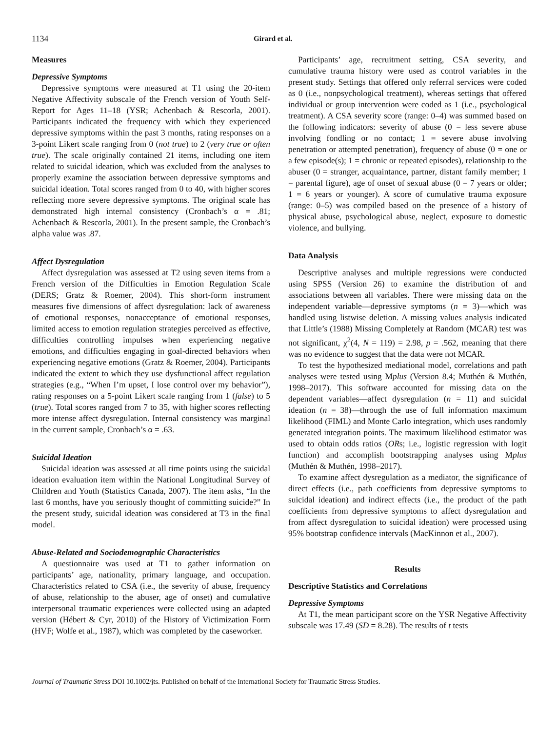1134 Girard et al.
Measures
Depressive Symptoms
Depressive symptoms were measured at T1 using the 20-item Negative Affectivity subscale of the French version of Youth Self-Report for Ages 11–18 (YSR; Achenbach & Rescorla, 2001). Participants indicated the frequency with which they experienced depressive symptoms within the past 3 months, rating responses on a 3-point Likert scale ranging from 0 (not true) to 2 (very true or often true). The scale originally contained 21 items, including one item related to suicidal ideation, which was excluded from the analyses to properly examine the association between depressive symptoms and suicidal ideation. Total scores ranged from 0 to 40, with higher scores reflecting more severe depressive symptoms. The original scale has demonstrated high internal consistency (Cronbach’s α = .81; Achenbach & Rescorla, 2001). In the present sample, the Cronbach’s alpha value was .87.
Affect Dysregulation
Affect dysregulation was assessed at T2 using seven items from a French version of the Difficulties in Emotion Regulation Scale (DERS; Gratz & Roemer, 2004). This short-form instrument measures five dimensions of affect dysregulation: lack of awareness of emotional responses, nonacceptance of emotional responses, limited access to emotion regulation strategies perceived as effective, difficulties controlling impulses when experiencing negative emotions, and difficulties engaging in goal-directed behaviors when experiencing negative emotions (Gratz & Roemer, 2004). Participants indicated the extent to which they use dysfunctional affect regulation strategies (e.g., “When I’m upset, I lose control over my behavior”), rating responses on a 5-point Likert scale ranging from 1 (false) to 5 (true). Total scores ranged from 7 to 35, with higher scores reflecting more intense affect dysregulation. Internal consistency was marginal in the current sample, Cronbach’s α = .63.
Suicidal Ideation
Suicidal ideation was assessed at all time points using the suicidal ideation evaluation item within the National Longitudinal Survey of Children and Youth (Statistics Canada, 2007). The item asks, “In the last 6 months, have you seriously thought of committing suicide?” In the present study, suicidal ideation was considered at T3 in the final model.
Abuse-Related and Sociodemographic Characteristics
A questionnaire was used at T1 to gather information on participants’ age, nationality, primary language, and occupation. Characteristics related to CSA (i.e., the severity of abuse, frequency of abuse, relationship to the abuser, age of onset) and cumulative interpersonal traumatic experiences were collected using an adapted version (Hébert & Cyr, 2010) of the History of Victimization Form (HVF; Wolfe et al., 1987), which was completed by the caseworker.
Participants’ age, recruitment setting, CSA severity, and cumulative trauma history were used as control variables in the present study. Settings that offered only referral services were coded as 0 (i.e., nonpsychological treatment), whereas settings that offered individual or group intervention were coded as 1 (i.e., psychological treatment). A CSA severity score (range: 0–4) was summed based on the following indicators: severity of abuse (0 = less severe abuse involving fondling or no contact; 1 = severe abuse involving penetration or attempted penetration), frequency of abuse (0 = one or a few episode(s); 1 = chronic or repeated episodes), relationship to the abuser (0 = stranger, acquaintance, partner, distant family member; 1 = parental figure), age of onset of sexual abuse (0 = 7 years or older; 1 = 6 years or younger). A score of cumulative trauma exposure (range: 0–5) was compiled based on the presence of a history of physical abuse, psychological abuse, neglect, exposure to domestic violence, and bullying.
Data Analysis
Descriptive analyses and multiple regressions were conducted using SPSS (Version 26) to examine the distribution of and associations between all variables. There were missing data on the independent variable—depressive symptoms (n = 3)—which was handled using listwise deletion. A missing values analysis indicated that Little’s (1988) Missing Completely at Random (MCAR) test was not significant, χ<sup>2</sup>(4, N = 119) = 2.98, p = .562, meaning that there was no evidence to suggest that the data were not MCAR.
To test the hypothesized mediational model, correlations and path analyses were tested using Mplus (Version 8.4; Muthén & Muthén, 1998–2017). This software accounted for missing data on the dependent variables—affect dysregulation (n = 11) and suicidal ideation (n = 38)—through the use of full information maximum likelihood (FIML) and Monte Carlo integration, which uses randomly generated integration points. The maximum likelihood estimator was used to obtain odds ratios (ORs; i.e., logistic regression with logit function) and accomplish bootstrapping analyses using Mplus (Muthén & Muthén, 1998–2017).
To examine affect dysregulation as a mediator, the significance of direct effects (i.e., path coefficients from depressive symptoms to suicidal ideation) and indirect effects (i.e., the product of the path coefficients from depressive symptoms to affect dysregulation and from affect dysregulation to suicidal ideation) were processed using 95% bootstrap confidence intervals (MacKinnon et al., 2007).
Results
Descriptive Statistics and Correlations
Depressive Symptoms
At T1, the mean participant score on the YSR Negative Affectivity subscale was 17.49 (SD = 8.28). The results of t tests
Journal of Traumatic Stress DOI 10.1002/jts. Published on behalf of the International Society for Traumatic Stress Studies.